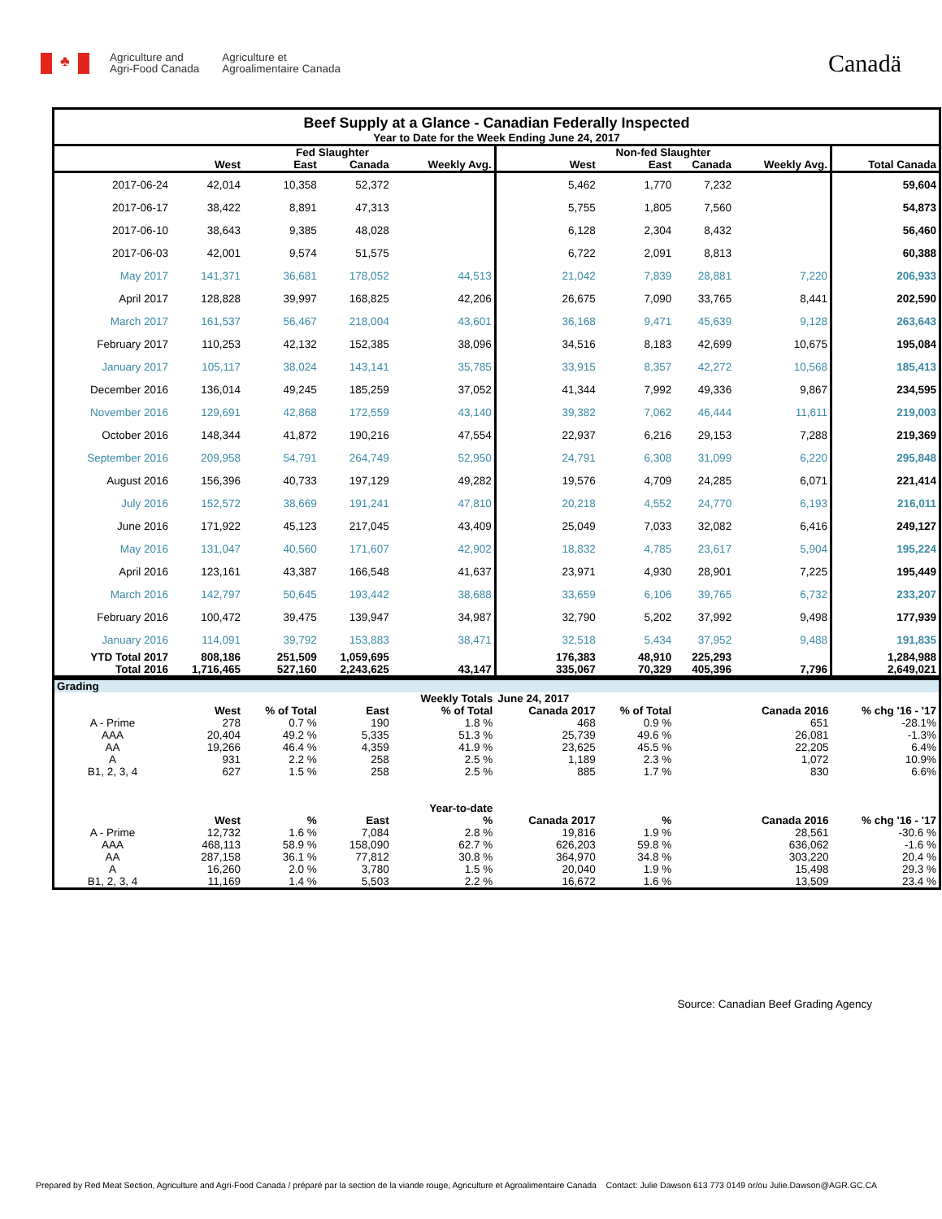♣
Agriculture and
Agri-Food Canada
Agriculture et
Agroalimentaire Canada
Canadä
| Beef Supply at a Glance - Canadian Federally Inspected | | | | | | | | | |
| Year to Date for the Week Ending June 24, 2017 | | | | | | | | | |
| | Fed Slaughter | | | | Non-fed Slaughter | | | | |
| | West | East | Canada | Weekly Avg. | West | East | Canada | Weekly Avg. | Total Canada |
| 2017-06-24 | 42,014 | 10,358 | 52,372 | | 5,462 | 1,770 | 7,232 | | 59,604 |
| 2017-06-17 | 38,422 | 8,891 | 47,313 | | 5,755 | 1,805 | 7,560 | | 54,873 |
| 2017-06-10 | 38,643 | 9,385 | 48,028 | | 6,128 | 2,304 | 8,432 | | 56,460 |
| 2017-06-03 | 42,001 | 9,574 | 51,575 | | 6,722 | 2,091 | 8,813 | | 60,388 |
| May 2017 | 141,371 | 36,681 | 178,052 | 44,513 | 21,042 | 7,839 | 28,881 | 7,220 | 206,933 |
| April 2017 | 128,828 | 39,997 | 168,825 | 42,206 | 26,675 | 7,090 | 33,765 | 8,441 | 202,590 |
| March 2017 | 161,537 | 56,467 | 218,004 | 43,601 | 36,168 | 9,471 | 45,639 | 9,128 | 263,643 |
| February 2017 | 110,253 | 42,132 | 152,385 | 38,096 | 34,516 | 8,183 | 42,699 | 10,675 | 195,084 |
| January 2017 | 105,117 | 38,024 | 143,141 | 35,785 | 33,915 | 8,357 | 42,272 | 10,568 | 185,413 |
| December 2016 | 136,014 | 49,245 | 185,259 | 37,052 | 41,344 | 7,992 | 49,336 | 9,867 | 234,595 |
| November 2016 | 129,691 | 42,868 | 172,559 | 43,140 | 39,382 | 7,062 | 46,444 | 11,611 | 219,003 |
| October 2016 | 148,344 | 41,872 | 190,216 | 47,554 | 22,937 | 6,216 | 29,153 | 7,288 | 219,369 |
| September 2016 | 209,958 | 54,791 | 264,749 | 52,950 | 24,791 | 6,308 | 31,099 | 6,220 | 295,848 |
| August 2016 | 156,396 | 40,733 | 197,129 | 49,282 | 19,576 | 4,709 | 24,285 | 6,071 | 221,414 |
| July 2016 | 152,572 | 38,669 | 191,241 | 47,810 | 20,218 | 4,552 | 24,770 | 6,193 | 216,011 |
| June 2016 | 171,922 | 45,123 | 217,045 | 43,409 | 25,049 | 7,033 | 32,082 | 6,416 | 249,127 |
| May 2016 | 131,047 | 40,560 | 171,607 | 42,902 | 18,832 | 4,785 | 23,617 | 5,904 | 195,224 |
| April 2016 | 123,161 | 43,387 | 166,548 | 41,637 | 23,971 | 4,930 | 28,901 | 7,225 | 195,449 |
| March 2016 | 142,797 | 50,645 | 193,442 | 38,688 | 33,659 | 6,106 | 39,765 | 6,732 | 233,207 |
| February 2016 | 100,472 | 39,475 | 139,947 | 34,987 | 32,790 | 5,202 | 37,992 | 9,498 | 177,939 |
| January 2016 | 114,091 | 39,792 | 153,883 | 38,471 | 32,518 | 5,434 | 37,952 | 9,488 | 191,835 |
| YTD Total 2017 | 808,186 | 251,509 | 1,059,695 | | 176,383 | 48,910 | 225,293 | | 1,284,988 |
| Total 2016 | 1,716,465 | 527,160 | 2,243,625 | 43,147 | 335,067 | 70,329 | 405,396 | 7,796 | 2,649,021 |
| Grading | | | | | | | | | |
| | | | | Weekly Totals | June 24, 2017 | | | | |
| | West | % of Total | East | % of Total | Canada 2017 | % of Total | | Canada 2016 | % chg '16 - '17 |
| A - Prime | 278 | 0.7 % | 190 | 1.8 % | 468 | 0.9 % | | 651 | -28.1% |
| AAA | 20,404 | 49.2 % | 5,335 | 51.3 % | 25,739 | 49.6 % | | 26,081 | -1.3% |
| AA | 19,266 | 46.4 % | 4,359 | 41.9 % | 23,625 | 45.5 % | | 22,205 | 6.4% |
| A | 931 | 2.2 % | 258 | 2.5 % | 1,189 | 2.3 % | | 1,072 | 10.9% |
| B1, 2, 3, 4 | 627 | 1.5 % | 258 | 2.5 % | 885 | 1.7 % | | 830 | 6.6% |
| | | | | Year-to-date | | | | | |
| | West | % | East | % | Canada 2017 | % | | Canada 2016 | % chg '16 - '17 |
| A - Prime | 12,732 | 1.6 % | 7,084 | 2.8 % | 19,816 | 1.9 % | | 28,561 | -30.6 % |
| AAA | 468,113 | 58.9 % | 158,090 | 62.7 % | 626,203 | 59.8 % | | 636,062 | -1.6 % |
| AA | 287,158 | 36.1 % | 77,812 | 30.8 % | 364,970 | 34.8 % | | 303,220 | 20.4 % |
| A | 16,260 | 2.0 % | 3,780 | 1.5 % | 20,040 | 1.9 % | | 15,498 | 29.3 % |
| B1, 2, 3, 4 | 11,169 | 1.4 % | 5,503 | 2.2 % | 16,672 | 1.6 % | | 13,509 | 23.4 % |
Source: Canadian Beef Grading Agency
Prepared by Red Meat Section, Agriculture and Agri-Food Canada / préparé par la section de la viande rouge, Agriculture et Agroalimentaire Canada Contact: Julie Dawson 613 773 0149 or/ou Julie.Dawson@AGR.GC.CA